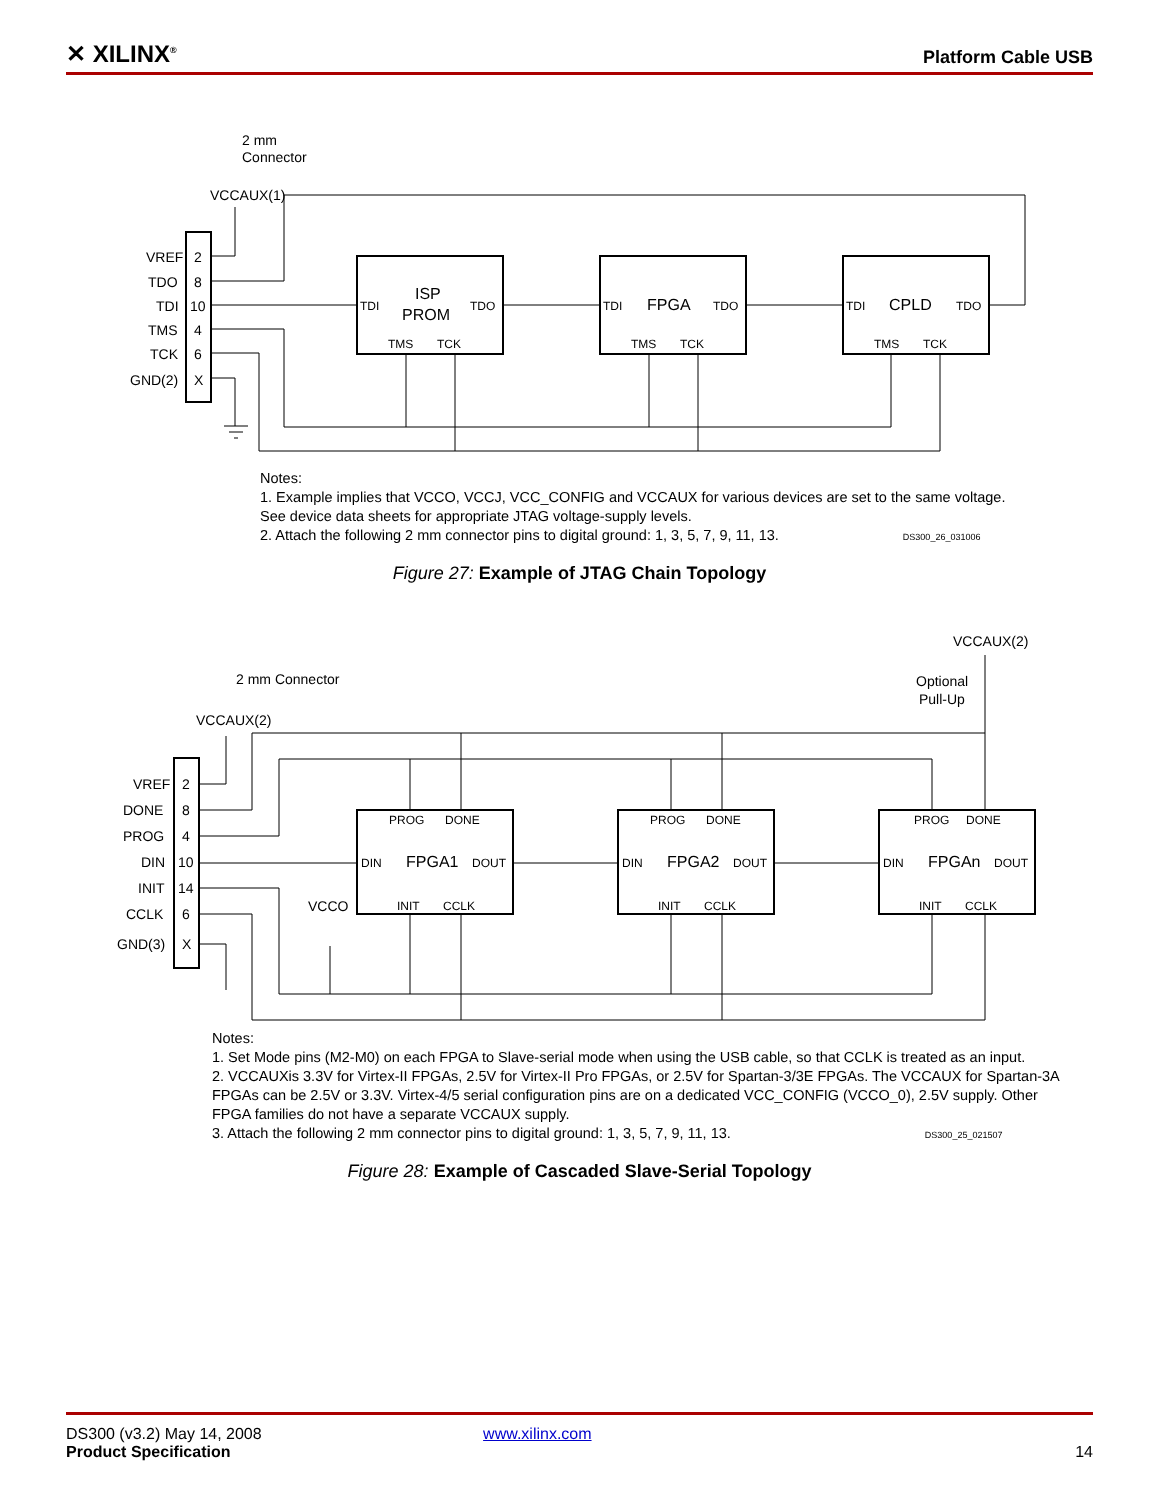✕ XILINX<sup>®</sup> Platform Cable USB
2 mm
Connector
VCCAUX(1)
VREF
2
TDO
8
TDI
10
TMS
4
TCK
6
GND(2)
X
TDI
ISP
PROM
TDO
TMS
TCK
TDI
FPGA
TDO
TMS
TCK
TDI
CPLD
TDO
TMS
TCK
Notes:
1. Example implies that VCCO, VCCJ, VCC_CONFIG and VCCAUX for various devices are set to the same voltage. See device data sheets for appropriate JTAG voltage-supply levels.
2. Attach the following 2 mm connector pins to digital ground: 1, 3, 5, 7, 9, 11, 13. DS300_26_031006
Figure 27: Example of JTAG Chain Topology
2 mm Connector
VCCAUX(2)
VCCAUX(2)
Optional
Pull-Up
VREF
2
DONE
8
PROG
4
DIN
10
INIT
14
CCLK
6
GND(3)
X
VCCO
PROG
DONE
DIN
FPGA1
DOUT
INIT
CCLK
PROG
DONE
DIN
FPGA2
DOUT
INIT
CCLK
PROG
DONE
DIN
FPGAn
DOUT
INIT
CCLK
Notes:
1. Set Mode pins (M2-M0) on each FPGA to Slave-serial mode when using the USB cable, so that CCLK is treated as an input.
2. VCCAUXis 3.3V for Virtex-II FPGAs, 2.5V for Virtex-II Pro FPGAs, or 2.5V for Spartan-3/3E FPGAs. The VCCAUX for Spartan-3A FPGAs can be 2.5V or 3.3V. Virtex-4/5 serial configuration pins are on a dedicated VCC_CONFIG (VCCO_0), 2.5V supply. Other FPGA families do not have a separate VCCAUX supply.
3. Attach the following 2 mm connector pins to digital ground: 1, 3, 5, 7, 9, 11, 13. DS300_25_021507
Figure 28: Example of Cascaded Slave-Serial Topology
DS300 (v3.2) May 14, 2008 www.xilinx.com
Product Specification 14